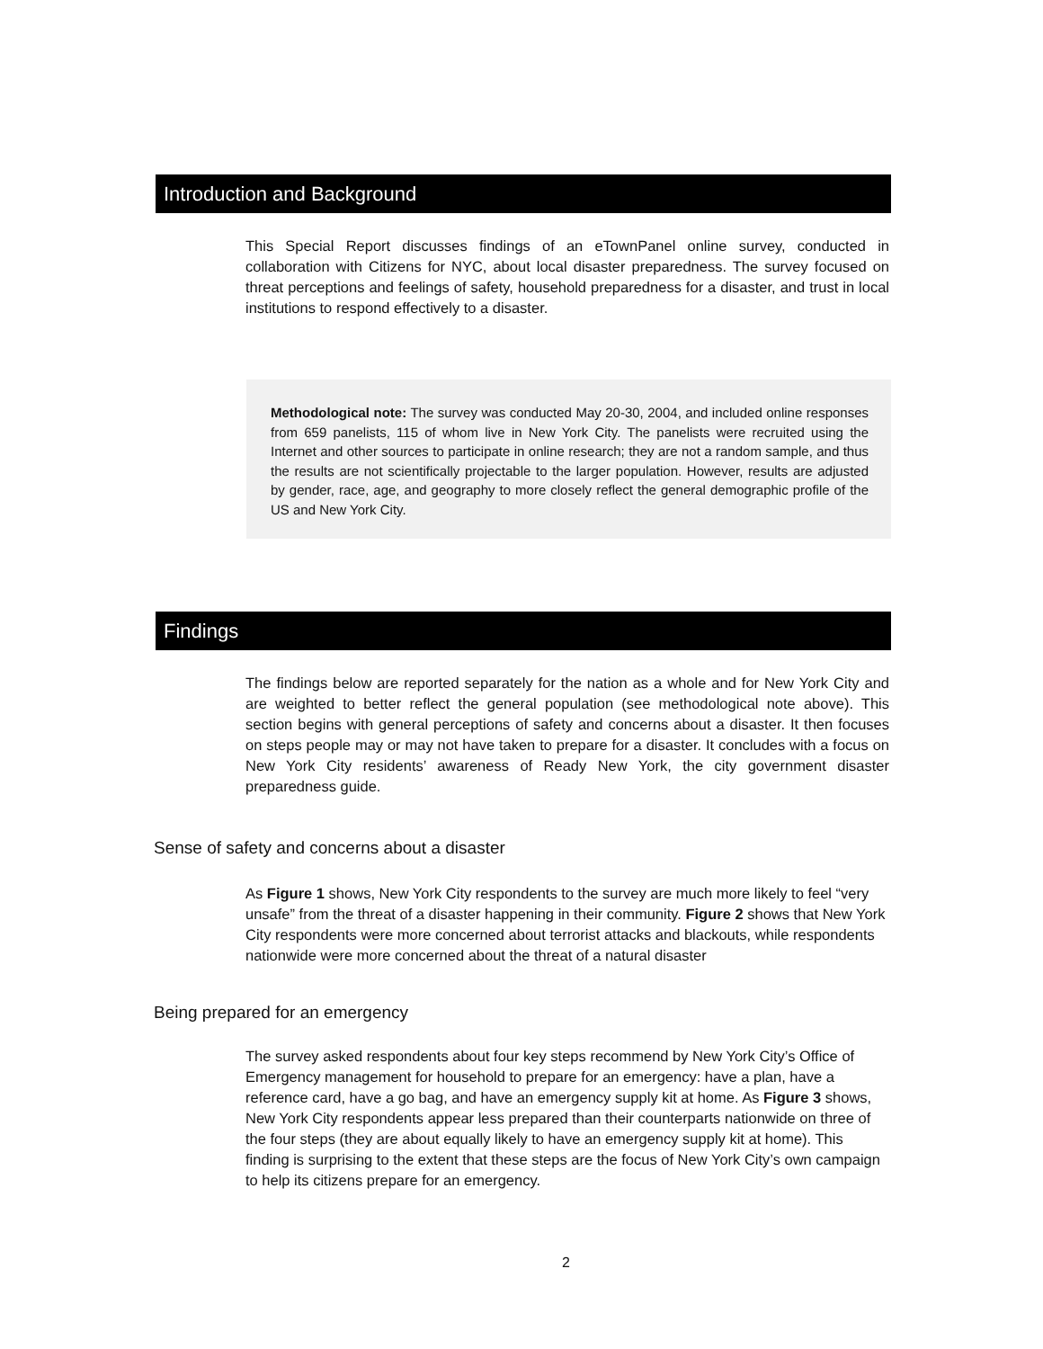Introduction and Background
This Special Report discusses findings of an eTownPanel online survey, conducted in collaboration with Citizens for NYC, about local disaster preparedness. The survey focused on threat perceptions and feelings of safety, household preparedness for a disaster, and trust in local institutions to respond effectively to a disaster.
Methodological note: The survey was conducted May 20-30, 2004, and included online responses from 659 panelists, 115 of whom live in New York City. The panelists were recruited using the Internet and other sources to participate in online research; they are not a random sample, and thus the results are not scientifically projectable to the larger population. However, results are adjusted by gender, race, age, and geography to more closely reflect the general demographic profile of the US and New York City.
Findings
The findings below are reported separately for the nation as a whole and for New York City and are weighted to better reflect the general population (see methodological note above). This section begins with general perceptions of safety and concerns about a disaster. It then focuses on steps people may or may not have taken to prepare for a disaster. It concludes with a focus on New York City residents’ awareness of Ready New York, the city government disaster preparedness guide.
Sense of safety and concerns about a disaster
As Figure 1 shows, New York City respondents to the survey are much more likely to feel “very unsafe” from the threat of a disaster happening in their community. Figure 2 shows that New York City respondents were more concerned about terrorist attacks and blackouts, while respondents nationwide were more concerned about the threat of a natural disaster
Being prepared for an emergency
The survey asked respondents about four key steps recommend by New York City’s Office of Emergency management for household to prepare for an emergency: have a plan, have a reference card, have a go bag, and have an emergency supply kit at home. As Figure 3 shows, New York City respondents appear less prepared than their counterparts nationwide on three of the four steps (they are about equally likely to have an emergency supply kit at home). This finding is surprising to the extent that these steps are the focus of New York City’s own campaign to help its citizens prepare for an emergency.
2